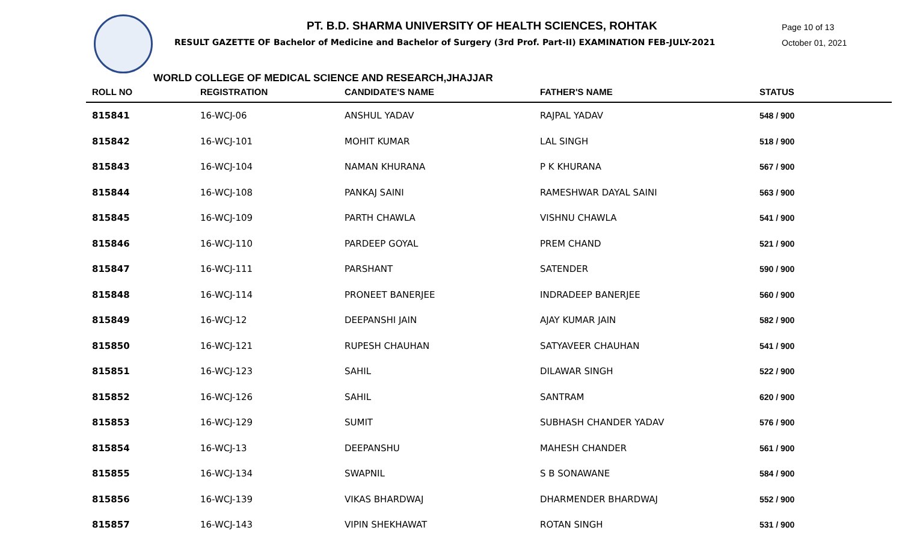PT. B.D. SHARMA UNIVERSITY OF HEALTH SCIENCES, ROHTAK
RESULT GAZETTE OF Bachelor of Medicine and Bachelor of Surgery (3rd Prof. Part-II) EXAMINATION FEB-JULY-2021
Page 10 of 13
October 01, 2021
WORLD COLLEGE OF MEDICAL SCIENCE AND RESEARCH,JHAJJAR
| ROLL NO | REGISTRATION | CANDIDATE'S NAME | FATHER'S NAME | STATUS |
| --- | --- | --- | --- | --- |
| 815841 | 16-WCJ-06 | ANSHUL YADAV | RAJPAL YADAV | 548 / 900 |
| 815842 | 16-WCJ-101 | MOHIT KUMAR | LAL SINGH | 518 / 900 |
| 815843 | 16-WCJ-104 | NAMAN KHURANA | P K KHURANA | 567 / 900 |
| 815844 | 16-WCJ-108 | PANKAJ SAINI | RAMESHWAR DAYAL SAINI | 563 / 900 |
| 815845 | 16-WCJ-109 | PARTH CHAWLA | VISHNU CHAWLA | 541 / 900 |
| 815846 | 16-WCJ-110 | PARDEEP GOYAL | PREM CHAND | 521 / 900 |
| 815847 | 16-WCJ-111 | PARSHANT | SATENDER | 590 / 900 |
| 815848 | 16-WCJ-114 | PRONEET BANERJEE | INDRADEEP BANERJEE | 560 / 900 |
| 815849 | 16-WCJ-12 | DEEPANSHI JAIN | AJAY KUMAR JAIN | 582 / 900 |
| 815850 | 16-WCJ-121 | RUPESH CHAUHAN | SATYAVEER CHAUHAN | 541 / 900 |
| 815851 | 16-WCJ-123 | SAHIL | DILAWAR SINGH | 522 / 900 |
| 815852 | 16-WCJ-126 | SAHIL | SANTRAM | 620 / 900 |
| 815853 | 16-WCJ-129 | SUMIT | SUBHASH CHANDER YADAV | 576 / 900 |
| 815854 | 16-WCJ-13 | DEEPANSHU | MAHESH CHANDER | 561 / 900 |
| 815855 | 16-WCJ-134 | SWAPNIL | S B SONAWANE | 584 / 900 |
| 815856 | 16-WCJ-139 | VIKAS BHARDWAJ | DHARMENDER BHARDWAJ | 552 / 900 |
| 815857 | 16-WCJ-143 | VIPIN SHEKHAWAT | ROTAN SINGH | 531 / 900 |